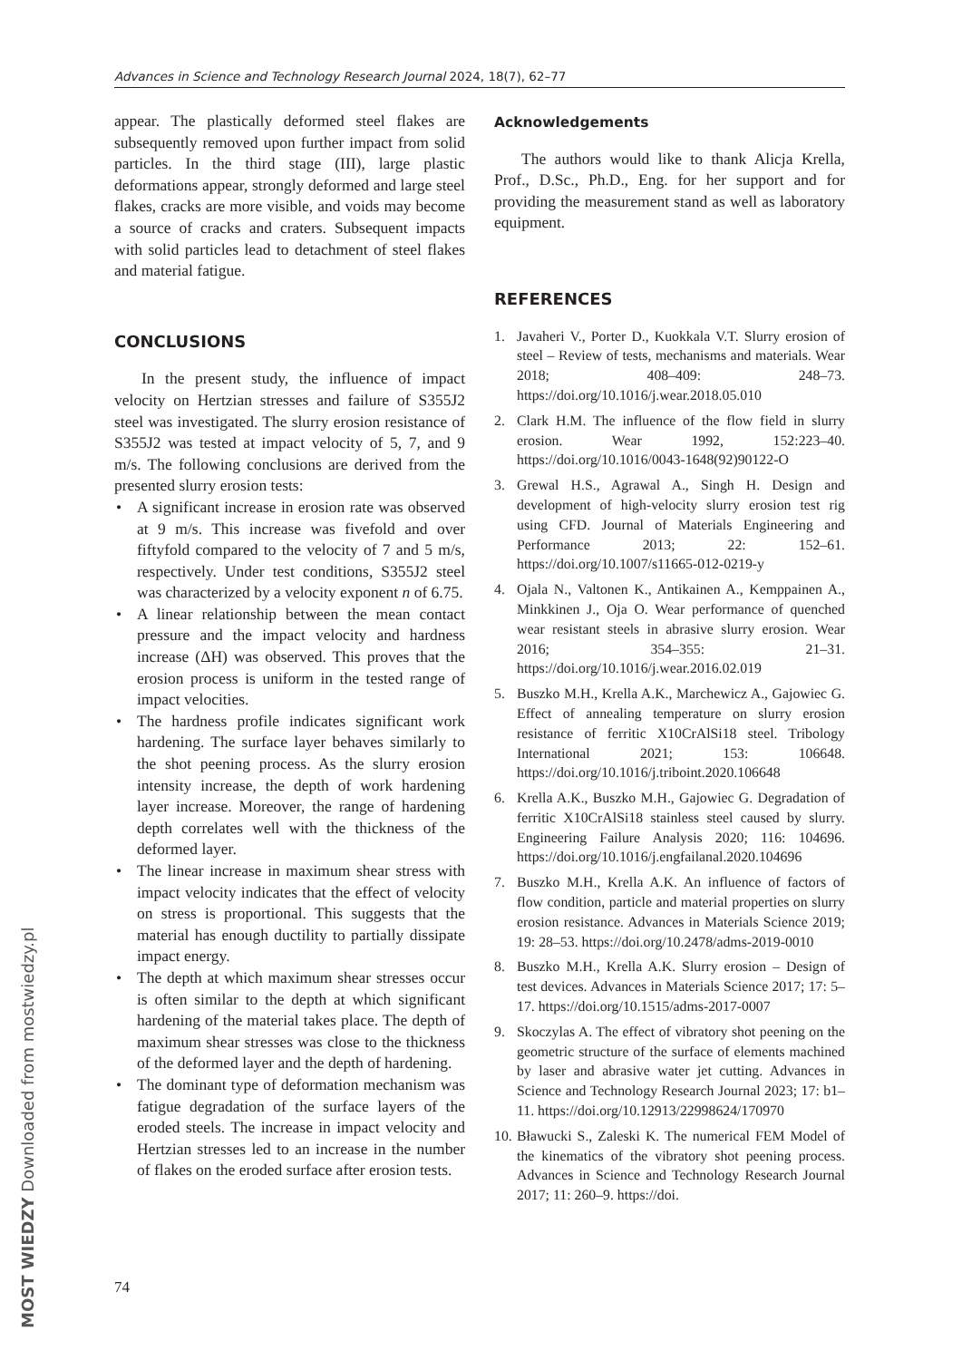Advances in Science and Technology Research Journal 2024, 18(7), 62–77
appear. The plastically deformed steel flakes are subsequently removed upon further impact from solid particles. In the third stage (III), large plastic deformations appear, strongly deformed and large steel flakes, cracks are more visible, and voids may become a source of cracks and craters. Subsequent impacts with solid particles lead to detachment of steel flakes and material fatigue.
CONCLUSIONS
In the present study, the influence of impact velocity on Hertzian stresses and failure of S355J2 steel was investigated. The slurry erosion resistance of S355J2 was tested at impact velocity of 5, 7, and 9 m/s. The following conclusions are derived from the presented slurry erosion tests:
• A significant increase in erosion rate was observed at 9 m/s. This increase was fivefold and over fiftyfold compared to the velocity of 7 and 5 m/s, respectively. Under test conditions, S355J2 steel was characterized by a velocity exponent n of 6.75.
• A linear relationship between the mean contact pressure and the impact velocity and hardness increase (ΔH) was observed. This proves that the erosion process is uniform in the tested range of impact velocities.
• The hardness profile indicates significant work hardening. The surface layer behaves similarly to the shot peening process. As the slurry erosion intensity increase, the depth of work hardening layer increase. Moreover, the range of hardening depth correlates well with the thickness of the deformed layer.
• The linear increase in maximum shear stress with impact velocity indicates that the effect of velocity on stress is proportional. This suggests that the material has enough ductility to partially dissipate impact energy.
• The depth at which maximum shear stresses occur is often similar to the depth at which significant hardening of the material takes place. The depth of maximum shear stresses was close to the thickness of the deformed layer and the depth of hardening.
• The dominant type of deformation mechanism was fatigue degradation of the surface layers of the eroded steels. The increase in impact velocity and Hertzian stresses led to an increase in the number of flakes on the eroded surface after erosion tests.
Acknowledgements
The authors would like to thank Alicja Krella, Prof., D.Sc., Ph.D., Eng. for her support and for providing the measurement stand as well as laboratory equipment.
REFERENCES
1. Javaheri V., Porter D., Kuokkala V.T. Slurry erosion of steel – Review of tests, mechanisms and materials. Wear 2018; 408–409: 248–73. https://doi.org/10.1016/j.wear.2018.05.010
2. Clark H.M. The influence of the flow field in slurry erosion. Wear 1992, 152:223–40. https://doi.org/10.1016/0043-1648(92)90122-O
3. Grewal H.S., Agrawal A., Singh H. Design and development of high-velocity slurry erosion test rig using CFD. Journal of Materials Engineering and Performance 2013; 22: 152–61. https://doi.org/10.1007/s11665-012-0219-y
4. Ojala N., Valtonen K., Antikainen A., Kemppainen A., Minkkinen J., Oja O. Wear performance of quenched wear resistant steels in abrasive slurry erosion. Wear 2016; 354–355: 21–31. https://doi.org/10.1016/j.wear.2016.02.019
5. Buszko M.H., Krella A.K., Marchewicz A., Gajowiec G. Effect of annealing temperature on slurry erosion resistance of ferritic X10CrAlSi18 steel. Tribology International 2021; 153: 106648. https://doi.org/10.1016/j.triboint.2020.106648
6. Krella A.K., Buszko M.H., Gajowiec G. Degradation of ferritic X10CrAlSi18 stainless steel caused by slurry. Engineering Failure Analysis 2020; 116: 104696. https://doi.org/10.1016/j.engfailanal.2020.104696
7. Buszko M.H., Krella A.K. An influence of factors of flow condition, particle and material properties on slurry erosion resistance. Advances in Materials Science 2019; 19: 28–53. https://doi.org/10.2478/adms-2019-0010
8. Buszko M.H., Krella A.K. Slurry erosion – Design of test devices. Advances in Materials Science 2017; 17: 5–17. https://doi.org/10.1515/adms-2017-0007
9. Skoczylas A. The effect of vibratory shot peening on the geometric structure of the surface of elements machined by laser and abrasive water jet cutting. Advances in Science and Technology Research Journal 2023; 17: b1–11. https://doi.org/10.12913/22998624/170970
10. Bławucki S., Zaleski K. The numerical FEM Model of the kinematics of the vibratory shot peening process. Advances in Science and Technology Research Journal 2017; 11: 260–9. https://doi.
74
MOST WIEDZY Downloaded from mostwiedzy.pl